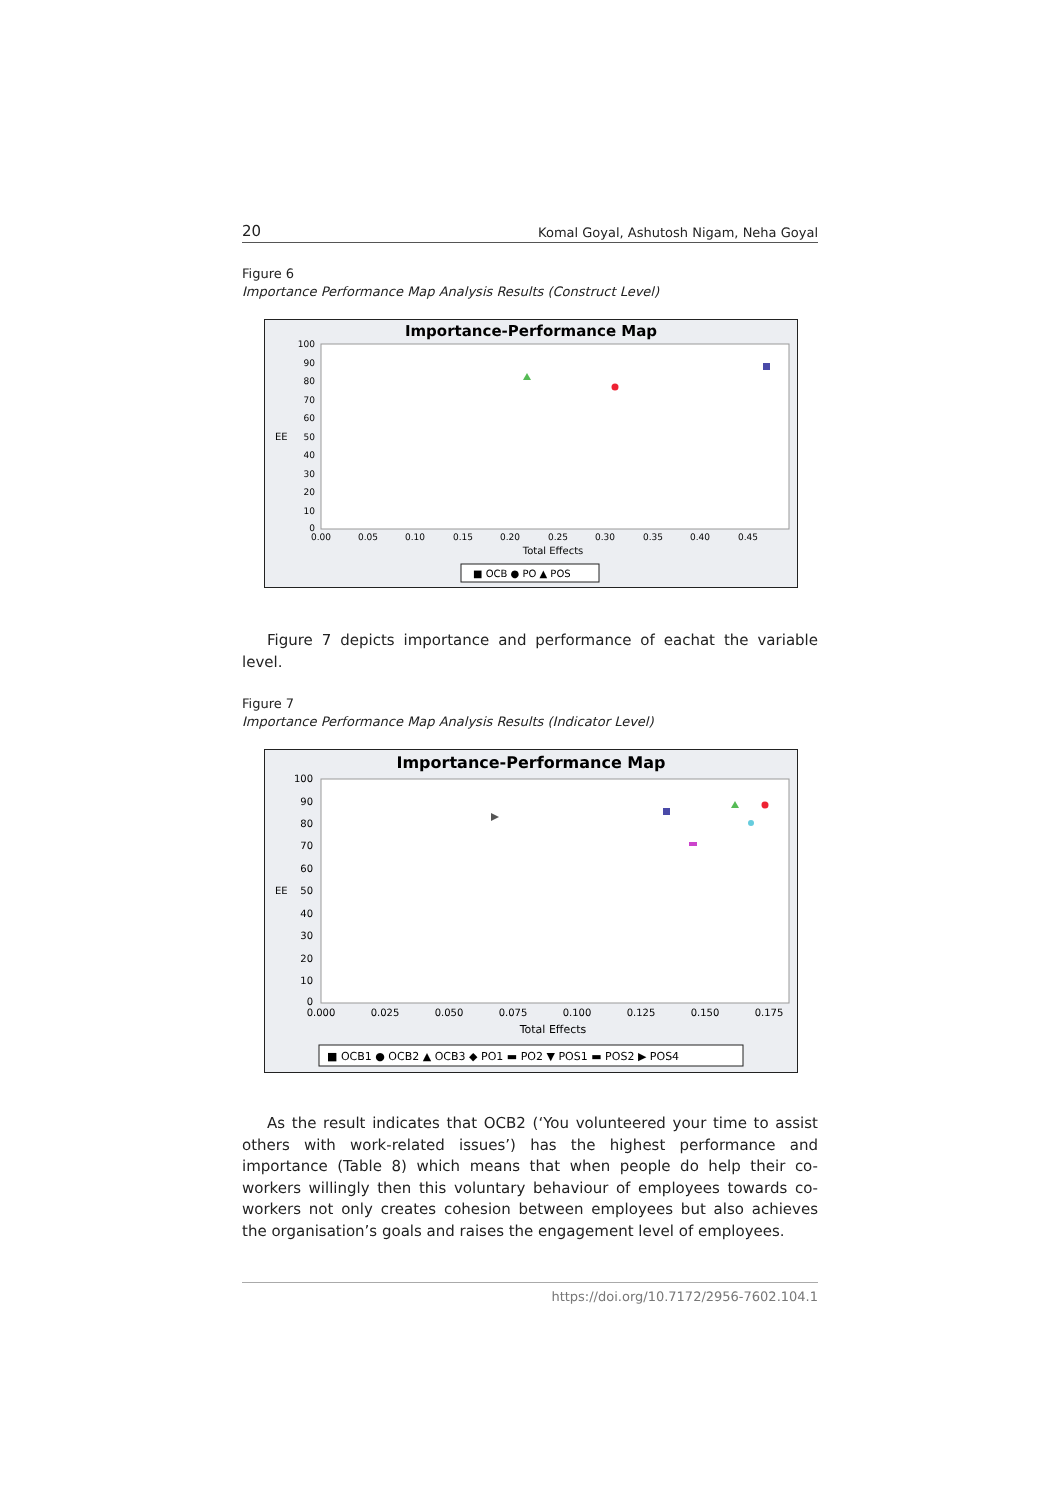20 Komal Goyal, Ashutosh Nigam, Neha Goyal
Figure 6
Importance Performance Map Analysis Results (Construct Level)
Importance-Performance Map
100
90
80
70
60
50
40
30
20
10
0
EE
0.00
0.05
0.10
0.15
0.20
0.25
0.30
0.35
0.40
0.45
Total Effects
■ OCB ● PO ▲ POS
Figure 7 depicts importance and performance of eachat the variable level.
Figure 7
Importance Performance Map Analysis Results (Indicator Level)
Importance-Performance Map
100
90
80
70
60
50
40
30
20
10
0
EE
0.000
0.025
0.050
0.075
0.100
0.125
0.150
0.175
Total Effects
■ OCB1 ● OCB2 ▲ OCB3 ◆ PO1 ▬ PO2 ▼ POS1 ▬ POS2 ▶ POS4
As the result indicates that OCB2 (‘You volunteered your time to assist others with work-related issues’) has the highest performance and importance (Table 8) which means that when people do help their co-workers willingly then this voluntary behaviour of employees towards co-workers not only creates cohesion between employees but also achieves the organisation’s goals and raises the engagement level of employees.
https://doi.org/10.7172/2956-7602.104.1